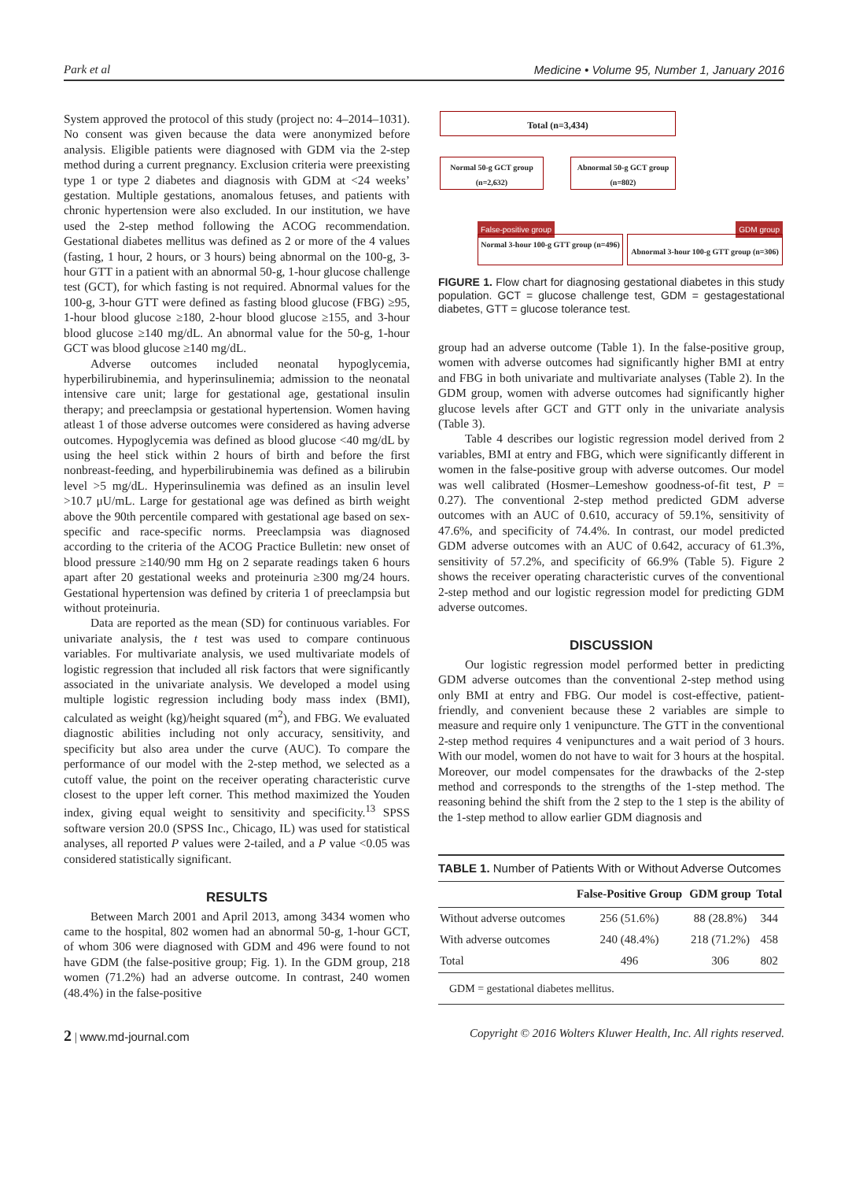Park et al Medicine • Volume 95, Number 1, January 2016
System approved the protocol of this study (project no: 4–2014–1031). No consent was given because the data were anonymized before analysis. Eligible patients were diagnosed with GDM via the 2-step method during a current pregnancy. Exclusion criteria were preexisting type 1 or type 2 diabetes and diagnosis with GDM at <24 weeks’ gestation. Multiple gestations, anomalous fetuses, and patients with chronic hypertension were also excluded. In our institution, we have used the 2-step method following the ACOG recommendation. Gestational diabetes mellitus was defined as 2 or more of the 4 values (fasting, 1 hour, 2 hours, or 3 hours) being abnormal on the 100-g, 3-hour GTT in a patient with an abnormal 50-g, 1-hour glucose challenge test (GCT), for which fasting is not required. Abnormal values for the 100-g, 3-hour GTT were defined as fasting blood glucose (FBG) ≥95, 1-hour blood glucose ≥180, 2-hour blood glucose ≥155, and 3-hour blood glucose ≥140 mg/dL. An abnormal value for the 50-g, 1-hour GCT was blood glucose ≥140 mg/dL.
Adverse outcomes included neonatal hypoglycemia, hyperbilirubinemia, and hyperinsulinemia; admission to the neonatal intensive care unit; large for gestational age, gestational insulin therapy; and preeclampsia or gestational hypertension. Women having atleast 1 of those adverse outcomes were considered as having adverse outcomes. Hypoglycemia was defined as blood glucose <40 mg/dL by using the heel stick within 2 hours of birth and before the first nonbreast-feeding, and hyperbilirubinemia was defined as a bilirubin level >5 mg/dL. Hyperinsulinemia was defined as an insulin level >10.7 μU/mL. Large for gestational age was defined as birth weight above the 90th percentile compared with gestational age based on sex-specific and race-specific norms. Preeclampsia was diagnosed according to the criteria of the ACOG Practice Bulletin: new onset of blood pressure ≥140/90 mm Hg on 2 separate readings taken 6 hours apart after 20 gestational weeks and proteinuria ≥300 mg/24 hours. Gestational hypertension was defined by criteria 1 of preeclampsia but without proteinuria.
Data are reported as the mean (SD) for continuous variables. For univariate analysis, the t test was used to compare continuous variables. For multivariate analysis, we used multivariate models of logistic regression that included all risk factors that were significantly associated in the univariate analysis. We developed a model using multiple logistic regression including body mass index (BMI), calculated as weight (kg)/height squared (m<sup>2</sup>), and FBG. We evaluated diagnostic abilities including not only accuracy, sensitivity, and specificity but also area under the curve (AUC). To compare the performance of our model with the 2-step method, we selected as a cutoff value, the point on the receiver operating characteristic curve closest to the upper left corner. This method maximized the Youden index, giving equal weight to sensitivity and specificity.<sup>13</sup> SPSS software version 20.0 (SPSS Inc., Chicago, IL) was used for statistical analyses, all reported P values were 2-tailed, and a P value <0.05 was considered statistically significant.
RESULTS
Between March 2001 and April 2013, among 3434 women who came to the hospital, 802 women had an abnormal 50-g, 1-hour GCT, of whom 306 were diagnosed with GDM and 496 were found to not have GDM (the false-positive group; Fig. 1). In the GDM group, 218 women (71.2%) had an adverse outcome. In contrast, 240 women (48.4%) in the false-positive
Total (n=3,434)
Normal 50-g GCT group (n=2,632)
Abnormal 50-g GCT group (n=802)
False-positive group GDM group
Normal 3-hour 100-g GTT group (n=496)
Abnormal 3-hour 100-g GTT group (n=306)
FIGURE 1. Flow chart for diagnosing gestational diabetes in this study population. GCT = glucose challenge test, GDM = gestagestational diabetes, GTT = glucose tolerance test.
group had an adverse outcome (Table 1). In the false-positive group, women with adverse outcomes had significantly higher BMI at entry and FBG in both univariate and multivariate analyses (Table 2). In the GDM group, women with adverse outcomes had significantly higher glucose levels after GCT and GTT only in the univariate analysis (Table 3).
Table 4 describes our logistic regression model derived from 2 variables, BMI at entry and FBG, which were significantly different in women in the false-positive group with adverse outcomes. Our model was well calibrated (Hosmer–Lemeshow goodness-of-fit test, P = 0.27). The conventional 2-step method predicted GDM adverse outcomes with an AUC of 0.610, accuracy of 59.1%, sensitivity of 47.6%, and specificity of 74.4%. In contrast, our model predicted GDM adverse outcomes with an AUC of 0.642, accuracy of 61.3%, sensitivity of 57.2%, and specificity of 66.9% (Table 5). Figure 2 shows the receiver operating characteristic curves of the conventional 2-step method and our logistic regression model for predicting GDM adverse outcomes.
DISCUSSION
Our logistic regression model performed better in predicting GDM adverse outcomes than the conventional 2-step method using only BMI at entry and FBG. Our model is cost-effective, patient-friendly, and convenient because these 2 variables are simple to measure and require only 1 venipuncture. The GTT in the conventional 2-step method requires 4 venipunctures and a wait period of 3 hours. With our model, women do not have to wait for 3 hours at the hospital. Moreover, our model compensates for the drawbacks of the 2-step method and corresponds to the strengths of the 1-step method. The reasoning behind the shift from the 2 step to the 1 step is the ability of the 1-step method to allow earlier GDM diagnosis and
TABLE 1. Number of Patients With or Without Adverse Outcomes
| | False-Positive Group | GDM group | Total |
| --- | --- | --- | --- |
| Without adverse outcomes | 256 (51.6%) | 88 (28.8%) | 344 |
| With adverse outcomes | 240 (48.4%) | 218 (71.2%) | 458 |
| Total | 496 | 306 | 802 |
| GDM = gestational diabetes mellitus. | | | |
2 | www.md-journal.com Copyright © 2016 Wolters Kluwer Health, Inc. All rights reserved.